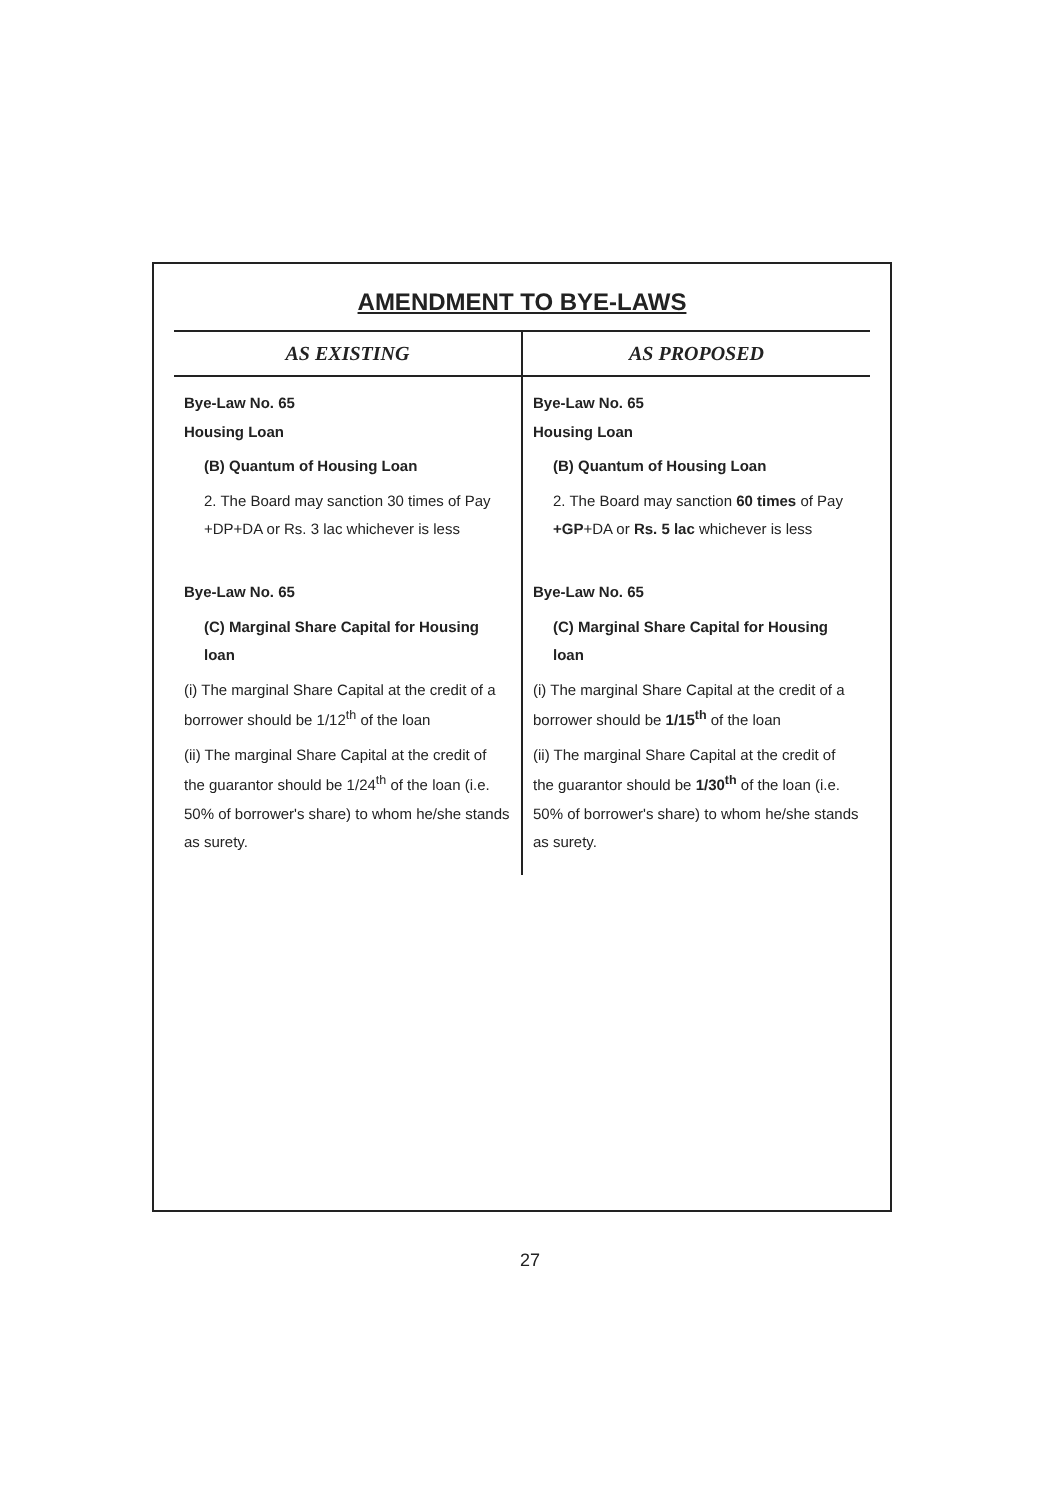AMENDMENT TO BYE-LAWS
| AS EXISTING | AS PROPOSED |
| --- | --- |
| Bye-Law No. 65 Housing Loan (B) Quantum of Housing Loan 2. The Board may sanction 30 times of Pay +DP+DA or Rs. 3 lac whichever is less Bye-Law No. 65 (C) Marginal Share Capital for Housing loan (i) The marginal Share Capital at the credit of a borrower should be 1/12<sup>th</sup> of the loan (ii) The marginal Share Capital at the credit of the guarantor should be 1/24<sup>th</sup> of the loan (i.e. 50% of borrower's share) to whom he/she stands as surety. | Bye-Law No. 65 Housing Loan (B) Quantum of Housing Loan 2. The Board may sanction 60 times of Pay +GP +DA or Rs. 5 lac whichever is less Bye-Law No. 65 (C) Marginal Share Capital for Housing loan (i) The marginal Share Capital at the credit of a borrower should be 1/15<sup>th</sup> of the loan (ii) The marginal Share Capital at the credit of the guarantor should be 1/30<sup>th</sup> of the loan (i.e. 50% of borrower's share) to whom he/she stands as surety. |
27